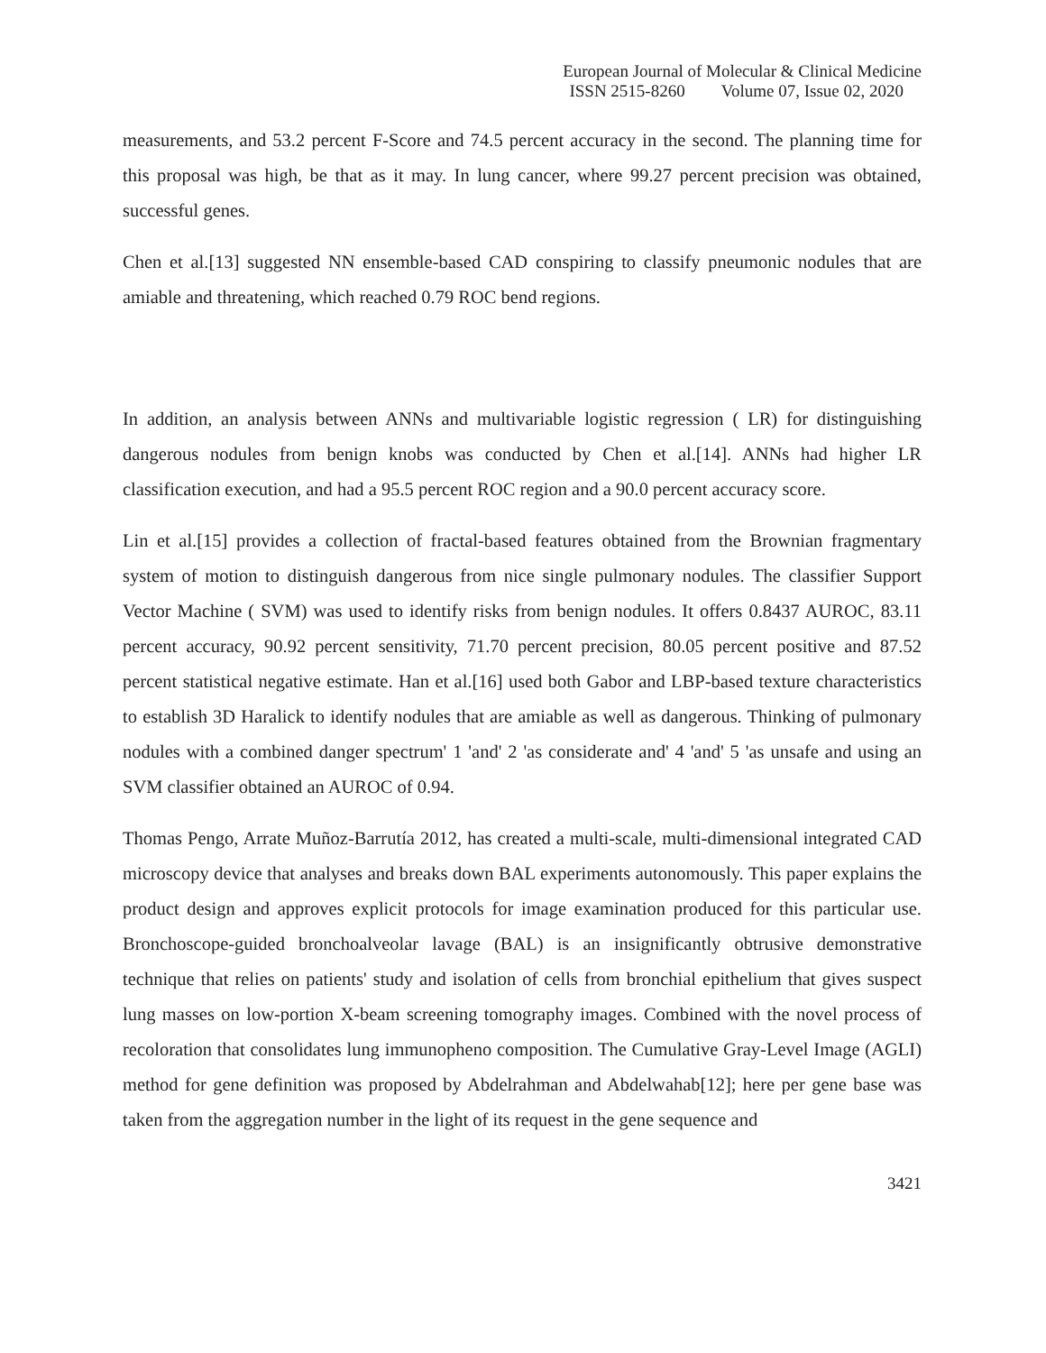European Journal of Molecular & Clinical Medicine
ISSN 2515-8260 Volume 07, Issue 02, 2020
measurements, and 53.2 percent F-Score and 74.5 percent accuracy in the second. The planning time for this proposal was high, be that as it may. In lung cancer, where 99.27 percent precision was obtained, successful genes.
Chen et al.[13] suggested NN ensemble-based CAD conspiring to classify pneumonic nodules that are amiable and threatening, which reached 0.79 ROC bend regions.
In addition, an analysis between ANNs and multivariable logistic regression ( LR) for distinguishing dangerous nodules from benign knobs was conducted by Chen et al.[14]. ANNs had higher LR classification execution, and had a 95.5 percent ROC region and a 90.0 percent accuracy score.
Lin et al.[15] provides a collection of fractal-based features obtained from the Brownian fragmentary system of motion to distinguish dangerous from nice single pulmonary nodules. The classifier Support Vector Machine ( SVM) was used to identify risks from benign nodules. It offers 0.8437 AUROC, 83.11 percent accuracy, 90.92 percent sensitivity, 71.70 percent precision, 80.05 percent positive and 87.52 percent statistical negative estimate. Han et al.[16] used both Gabor and LBP-based texture characteristics to establish 3D Haralick to identify nodules that are amiable as well as dangerous. Thinking of pulmonary nodules with a combined danger spectrum' 1 'and' 2 'as considerate and' 4 'and' 5 'as unsafe and using an SVM classifier obtained an AUROC of 0.94.
Thomas Pengo, Arrate Muñoz-Barrutía 2012, has created a multi-scale, multi-dimensional integrated CAD microscopy device that analyses and breaks down BAL experiments autonomously. This paper explains the product design and approves explicit protocols for image examination produced for this particular use. Bronchoscope-guided bronchoalveolar lavage (BAL) is an insignificantly obtrusive demonstrative technique that relies on patients' study and isolation of cells from bronchial epithelium that gives suspect lung masses on low-portion X-beam screening tomography images. Combined with the novel process of recoloration that consolidates lung immunopheno composition. The Cumulative Gray-Level Image (AGLI) method for gene definition was proposed by Abdelrahman and Abdelwahab[12]; here per gene base was taken from the aggregation number in the light of its request in the gene sequence and
3421